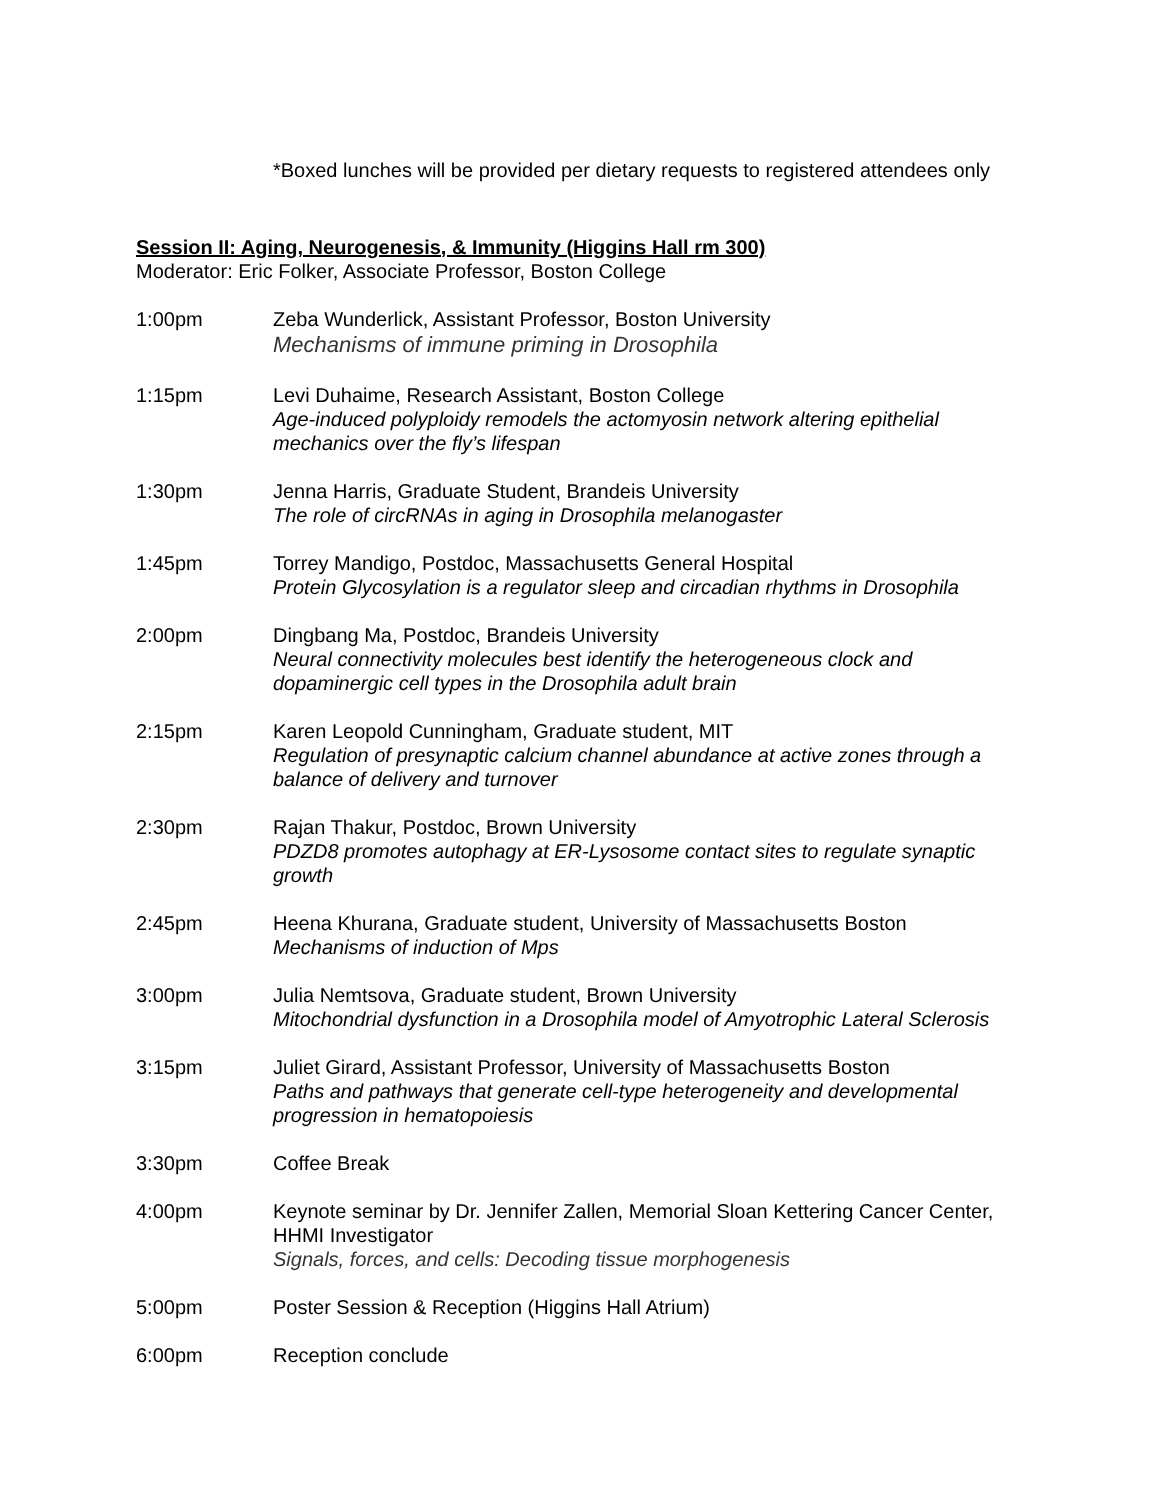*Boxed lunches will be provided per dietary requests to registered attendees only
Session II: Aging, Neurogenesis, & Immunity (Higgins Hall rm 300)
Moderator: Eric Folker, Associate Professor, Boston College
1:00pm Zeba Wunderlick, Assistant Professor, Boston University
Mechanisms of immune priming in Drosophila
1:15pm Levi Duhaime, Research Assistant, Boston College
Age-induced polyploidy remodels the actomyosin network altering epithelial mechanics over the fly’s lifespan
1:30pm Jenna Harris, Graduate Student, Brandeis University
The role of circRNAs in aging in Drosophila melanogaster
1:45pm Torrey Mandigo, Postdoc, Massachusetts General Hospital
Protein Glycosylation is a regulator sleep and circadian rhythms in Drosophila
2:00pm Dingbang Ma, Postdoc, Brandeis University
Neural connectivity molecules best identify the heterogeneous clock and dopaminergic cell types in the Drosophila adult brain
2:15pm Karen Leopold Cunningham, Graduate student, MIT
Regulation of presynaptic calcium channel abundance at active zones through a balance of delivery and turnover
2:30pm Rajan Thakur, Postdoc, Brown University
PDZD8 promotes autophagy at ER-Lysosome contact sites to regulate synaptic growth
2:45pm Heena Khurana, Graduate student, University of Massachusetts Boston
Mechanisms of induction of Mps
3:00pm Julia Nemtsova, Graduate student, Brown University
Mitochondrial dysfunction in a Drosophila model of Amyotrophic Lateral Sclerosis
3:15pm Juliet Girard, Assistant Professor, University of Massachusetts Boston
Paths and pathways that generate cell-type heterogeneity and developmental progression in hematopoiesis
3:30pm Coffee Break
4:00pm Keynote seminar by Dr. Jennifer Zallen, Memorial Sloan Kettering Cancer Center, HHMI Investigator
Signals, forces, and cells: Decoding tissue morphogenesis
5:00pm Poster Session & Reception (Higgins Hall Atrium)
6:00pm Reception conclude